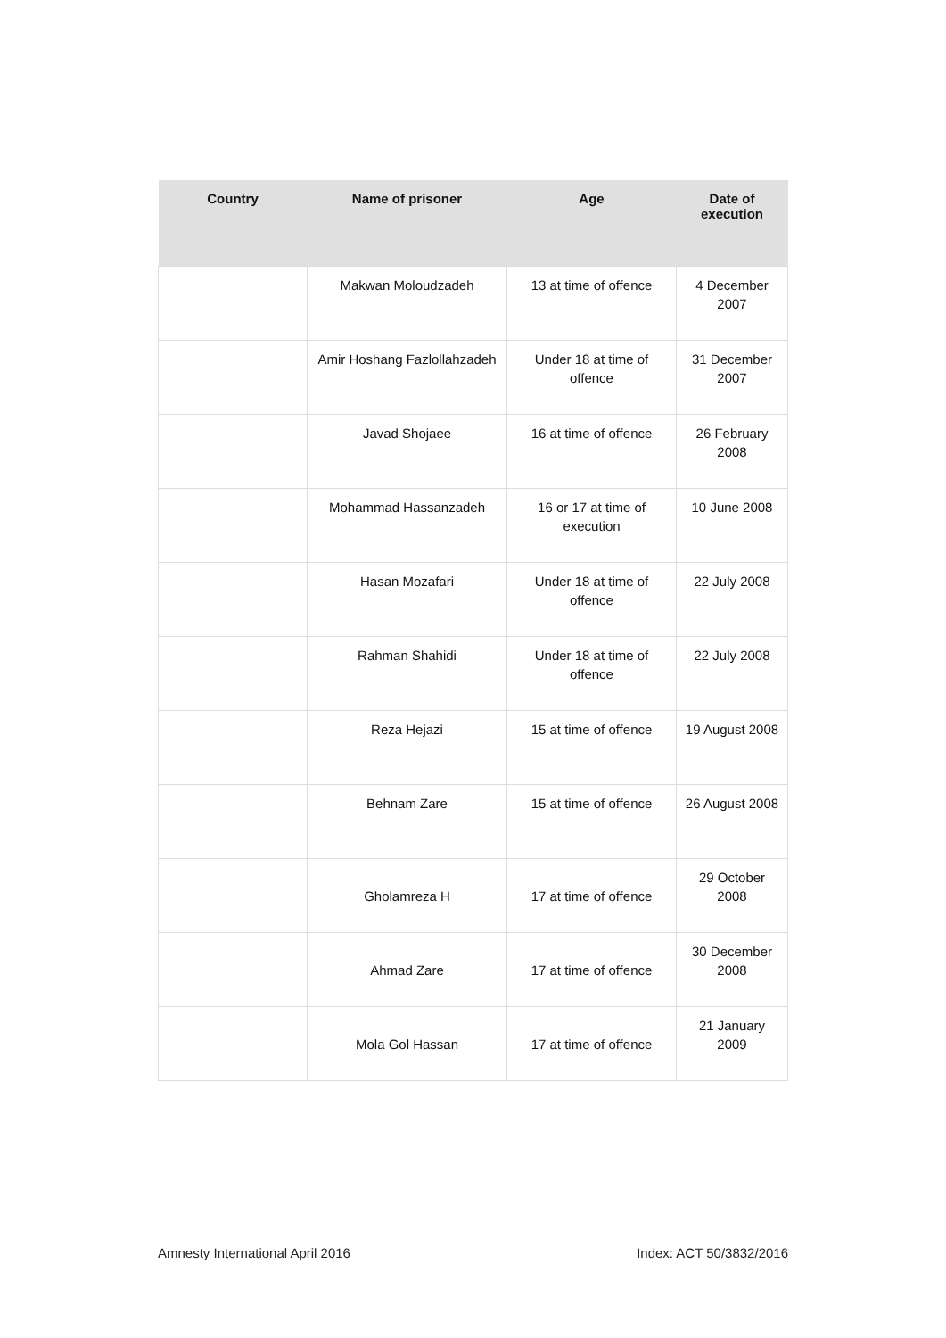| Country | Name of prisoner | Age | Date of execution |
| --- | --- | --- | --- |
| | Makwan Moloudzadeh | 13 at time of offence | 4 December 2007 |
| | Amir Hoshang Fazlollahzadeh | Under 18 at time of offence | 31 December 2007 |
| | Javad Shojaee | 16 at time of offence | 26 February 2008 |
| | Mohammad Hassanzadeh | 16 or 17 at time of execution | 10 June 2008 |
| | Hasan Mozafari | Under 18 at time of offence | 22 July 2008 |
| | Rahman Shahidi | Under 18 at time of offence | 22 July 2008 |
| | Reza Hejazi | 15 at time of offence | 19 August 2008 |
| | Behnam Zare | 15 at time of offence | 26 August 2008 |
| | Gholamreza H | 17 at time of offence | 29 October 2008 |
| | Ahmad Zare | 17 at time of offence | 30 December 2008 |
| | Mola Gol Hassan | 17 at time of offence | 21 January 2009 |
Amnesty International April 2016
Index: ACT 50/3832/2016